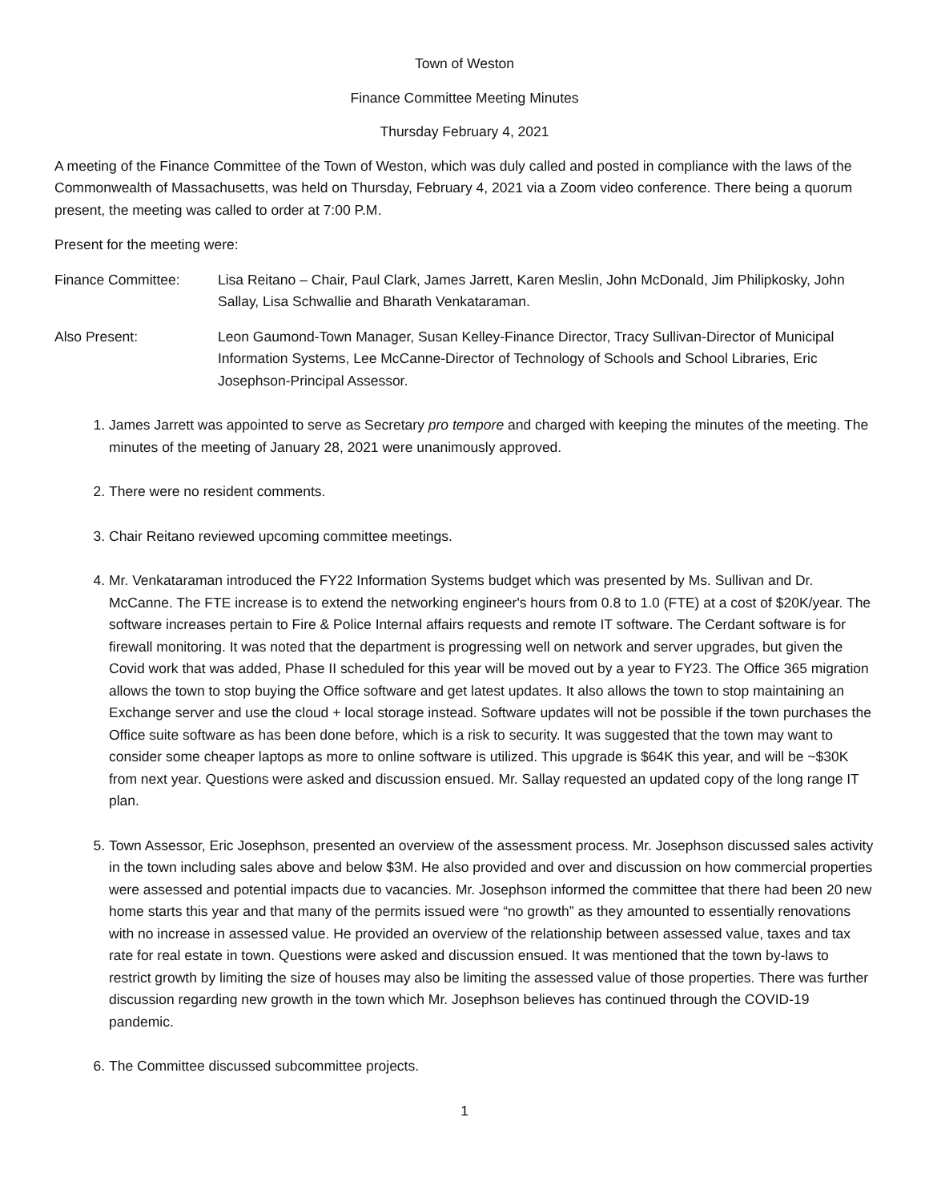Town of Weston
Finance Committee Meeting Minutes
Thursday February 4, 2021
A meeting of the Finance Committee of the Town of Weston, which was duly called and posted in compliance with the laws of the Commonwealth of Massachusetts, was held on Thursday, February 4, 2021 via a Zoom video conference. There being a quorum present, the meeting was called to order at 7:00 P.M.
Present for the meeting were:
Finance Committee: Lisa Reitano – Chair, Paul Clark, James Jarrett, Karen Meslin, John McDonald, Jim Philipkosky, John Sallay, Lisa Schwallie and Bharath Venkataraman.
Also Present: Leon Gaumond-Town Manager, Susan Kelley-Finance Director, Tracy Sullivan-Director of Municipal Information Systems, Lee McCanne-Director of Technology of Schools and School Libraries, Eric Josephson-Principal Assessor.
1. James Jarrett was appointed to serve as Secretary pro tempore and charged with keeping the minutes of the meeting. The minutes of the meeting of January 28, 2021 were unanimously approved.
2. There were no resident comments.
3. Chair Reitano reviewed upcoming committee meetings.
4. Mr. Venkataraman introduced the FY22 Information Systems budget which was presented by Ms. Sullivan and Dr. McCanne. The FTE increase is to extend the networking engineer's hours from 0.8 to 1.0 (FTE) at a cost of $20K/year. The software increases pertain to Fire & Police Internal affairs requests and remote IT software. The Cerdant software is for firewall monitoring. It was noted that the department is progressing well on network and server upgrades, but given the Covid work that was added, Phase II scheduled for this year will be moved out by a year to FY23. The Office 365 migration allows the town to stop buying the Office software and get latest updates. It also allows the town to stop maintaining an Exchange server and use the cloud + local storage instead. Software updates will not be possible if the town purchases the Office suite software as has been done before, which is a risk to security. It was suggested that the town may want to consider some cheaper laptops as more to online software is utilized. This upgrade is $64K this year, and will be ~$30K from next year. Questions were asked and discussion ensued. Mr. Sallay requested an updated copy of the long range IT plan.
5. Town Assessor, Eric Josephson, presented an overview of the assessment process. Mr. Josephson discussed sales activity in the town including sales above and below $3M. He also provided and over and discussion on how commercial properties were assessed and potential impacts due to vacancies. Mr. Josephson informed the committee that there had been 20 new home starts this year and that many of the permits issued were “no growth” as they amounted to essentially renovations with no increase in assessed value. He provided an overview of the relationship between assessed value, taxes and tax rate for real estate in town. Questions were asked and discussion ensued. It was mentioned that the town by-laws to restrict growth by limiting the size of houses may also be limiting the assessed value of those properties. There was further discussion regarding new growth in the town which Mr. Josephson believes has continued through the COVID-19 pandemic.
6. The Committee discussed subcommittee projects.
1